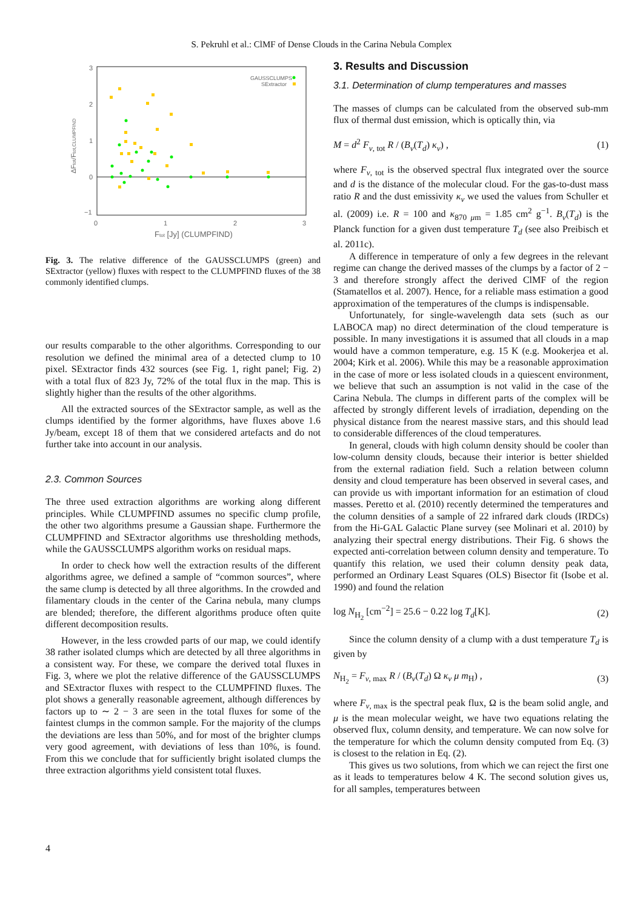S. Pekruhl et al.: ClMF of Dense Clouds in the Carina Nebula Complex
3
2
1
0
−1
0
1
2
3
Ftot [Jy] (CLUMPFIND)
ΔFtot/Ftot,CLUMPFIND
GAUSSCLUMPS
SExtractor
Fig. 3. The relative difference of the GAUSSCLUMPS (green) and SExtractor (yellow) fluxes with respect to the CLUMPFIND fluxes of the 38 commonly identified clumps.
our results comparable to the other algorithms. Corresponding to our resolution we defined the minimal area of a detected clump to 10 pixel. SExtractor finds 432 sources (see Fig. 1, right panel; Fig. 2) with a total flux of 823 Jy, 72% of the total flux in the map. This is slightly higher than the results of the other algorithms.
All the extracted sources of the SExtractor sample, as well as the clumps identified by the former algorithms, have fluxes above 1.6 Jy/beam, except 18 of them that we considered artefacts and do not further take into account in our analysis.
2.3. Common Sources
The three used extraction algorithms are working along different principles. While CLUMPFIND assumes no specific clump profile, the other two algorithms presume a Gaussian shape. Furthermore the CLUMPFIND and SExtractor algorithms use thresholding methods, while the GAUSSCLUMPS algorithm works on residual maps.
In order to check how well the extraction results of the different algorithms agree, we defined a sample of “common sources”, where the same clump is detected by all three algorithms. In the crowded and filamentary clouds in the center of the Carina nebula, many clumps are blended; therefore, the different algorithms produce often quite different decomposition results.
However, in the less crowded parts of our map, we could identify 38 rather isolated clumps which are detected by all three algorithms in a consistent way. For these, we compare the derived total fluxes in Fig. 3, where we plot the relative difference of the GAUSSCLUMPS and SExtractor fluxes with respect to the CLUMPFIND fluxes. The plot shows a generally reasonable agreement, although differences by factors up to ∼ 2 − 3 are seen in the total fluxes for some of the faintest clumps in the common sample. For the majority of the clumps the deviations are less than 50%, and for most of the brighter clumps very good agreement, with deviations of less than 10%, is found. From this we conclude that for sufficiently bright isolated clumps the three extraction algorithms yield consistent total fluxes.
3. Results and Discussion
3.1. Determination of clump temperatures and masses
The masses of clumps can be calculated from the observed sub-mm flux of thermal dust emission, which is optically thin, via
M = d<sup>2</sup> F<sub>ν, tot</sub> R / (B<sub>ν</sub>(T<sub>d</sub>) κ<sub>ν</sub>) , (1)
where F<sub>ν, tot</sub> is the observed spectral flux integrated over the source and d is the distance of the molecular cloud. For the gas-to-dust mass ratio R and the dust emissivity κ<sub>ν</sub> we used the values from Schuller et al. (2009) i.e. R = 100 and κ<sub>870 μm</sub> = 1.85 cm<sup>2</sup> g<sup>−1</sup>. B<sub>ν</sub>(T<sub>d</sub>) is the Planck function for a given dust temperature T<sub>d</sub> (see also Preibisch et al. 2011c).
A difference in temperature of only a few degrees in the relevant regime can change the derived masses of the clumps by a factor of 2 − 3 and therefore strongly affect the derived ClMF of the region (Stamatellos et al. 2007). Hence, for a reliable mass estimation a good approximation of the temperatures of the clumps is indispensable.
Unfortunately, for single-wavelength data sets (such as our LABOCA map) no direct determination of the cloud temperature is possible. In many investigations it is assumed that all clouds in a map would have a common temperature, e.g. 15 K (e.g. Mookerjea et al. 2004; Kirk et al. 2006). While this may be a reasonable approximation in the case of more or less isolated clouds in a quiescent environment, we believe that such an assumption is not valid in the case of the Carina Nebula. The clumps in different parts of the complex will be affected by strongly different levels of irradiation, depending on the physical distance from the nearest massive stars, and this should lead to considerable differences of the cloud temperatures.
In general, clouds with high column density should be cooler than low-column density clouds, because their interior is better shielded from the external radiation field. Such a relation between column density and cloud temperature has been observed in several cases, and can provide us with important information for an estimation of cloud masses. Peretto et al. (2010) recently determined the temperatures and the column densities of a sample of 22 infrared dark clouds (IRDCs) from the Hi-GAL Galactic Plane survey (see Molinari et al. 2010) by analyzing their spectral energy distributions. Their Fig. 6 shows the expected anti-correlation between column density and temperature. To quantify this relation, we used their column density peak data, performed an Ordinary Least Squares (OLS) Bisector fit (Isobe et al. 1990) and found the relation
log N<sub>H<sub>2</sub></sub> [cm<sup>−2</sup>] = 25.6 − 0.22 log T<sub>d</sub>[K]. (2)
Since the column density of a clump with a dust temperature T<sub>d</sub> is given by
N<sub>H<sub>2</sub></sub> = F<sub>ν, max</sub> R / (B<sub>ν</sub>(T<sub>d</sub>) Ω κ<sub>ν</sub> μ m<sub>H</sub>) , (3)
where F<sub>ν, max</sub> is the spectral peak flux, Ω is the beam solid angle, and μ is the mean molecular weight, we have two equations relating the observed flux, column density, and temperature. We can now solve for the temperature for which the column density computed from Eq. (3) is closest to the relation in Eq. (2).
This gives us two solutions, from which we can reject the first one as it leads to temperatures below 4 K. The second solution gives us, for all samples, temperatures between
4